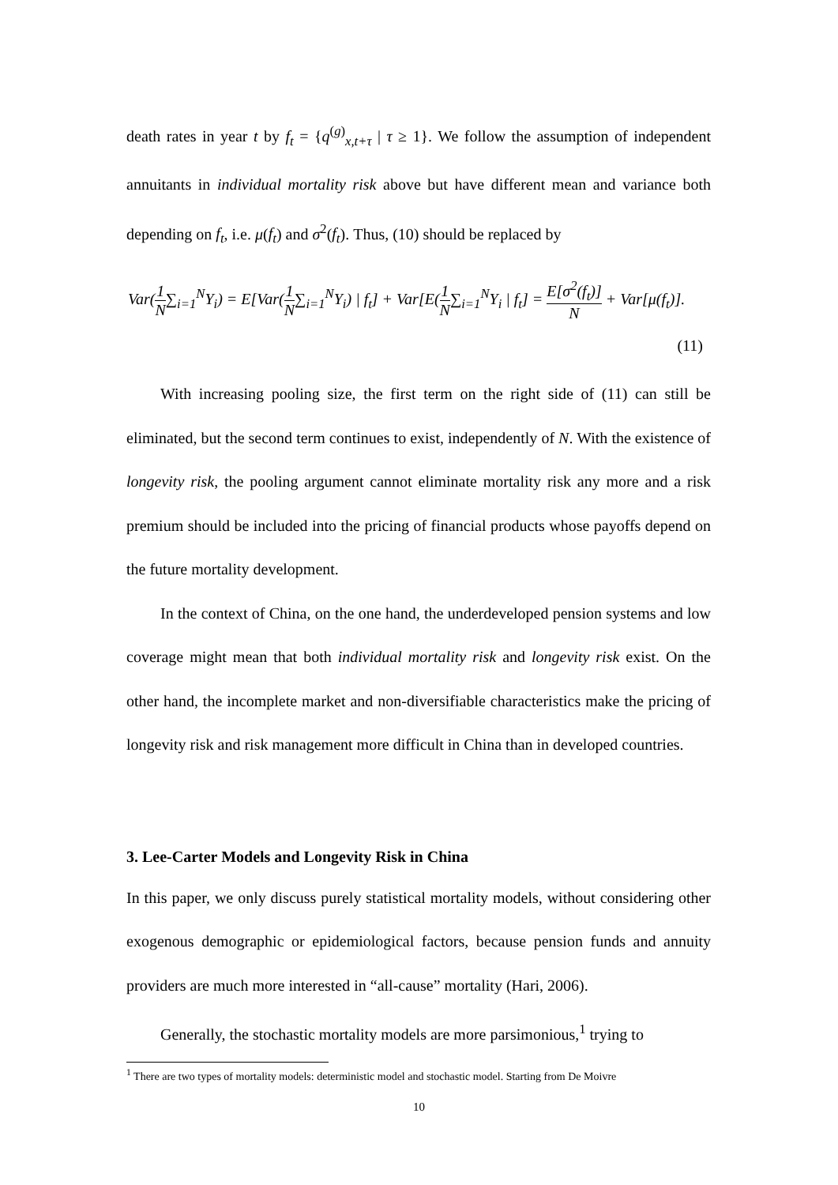death rates in year t by f<sub>t</sub> = {q<sup>(g)</sup><sub>x,t+τ</sub> | τ ≥ 1}. We follow the assumption of independent annuitants in individual mortality risk above but have different mean and variance both depending on f<sub>t</sub>, i.e. μ(f<sub>t</sub>) and σ<sup>2</sup>(f<sub>t</sub>). Thus, (10) should be replaced by
Var(1 N∑<sub>i=1</sub><sup>N</sup>Y<sub>i</sub>) = E[Var(1 N∑<sub>i=1</sub><sup>N</sup>Y<sub>i</sub>) | f<sub>t</sub>] + Var[E(1 N∑<sub>i=1</sub><sup>N</sup>Y<sub>i</sub> | f<sub>t</sub>] = E[σ<sup>2</sup>(f<sub>t</sub>)] N + Var[μ(f<sub>t</sub>)].
(11)
With increasing pooling size, the first term on the right side of (11) can still be eliminated, but the second term continues to exist, independently of N. With the existence of longevity risk, the pooling argument cannot eliminate mortality risk any more and a risk premium should be included into the pricing of financial products whose payoffs depend on the future mortality development.
In the context of China, on the one hand, the underdeveloped pension systems and low coverage might mean that both individual mortality risk and longevity risk exist. On the other hand, the incomplete market and non-diversifiable characteristics make the pricing of longevity risk and risk management more difficult in China than in developed countries.
3. Lee-Carter Models and Longevity Risk in China
In this paper, we only discuss purely statistical mortality models, without considering other exogenous demographic or epidemiological factors, because pension funds and annuity providers are much more interested in “all-cause” mortality (Hari, 2006).
Generally, the stochastic mortality models are more parsimonious,<sup>1</sup> trying to
<sup>1</sup> There are two types of mortality models: deterministic model and stochastic model. Starting from De Moivre
10